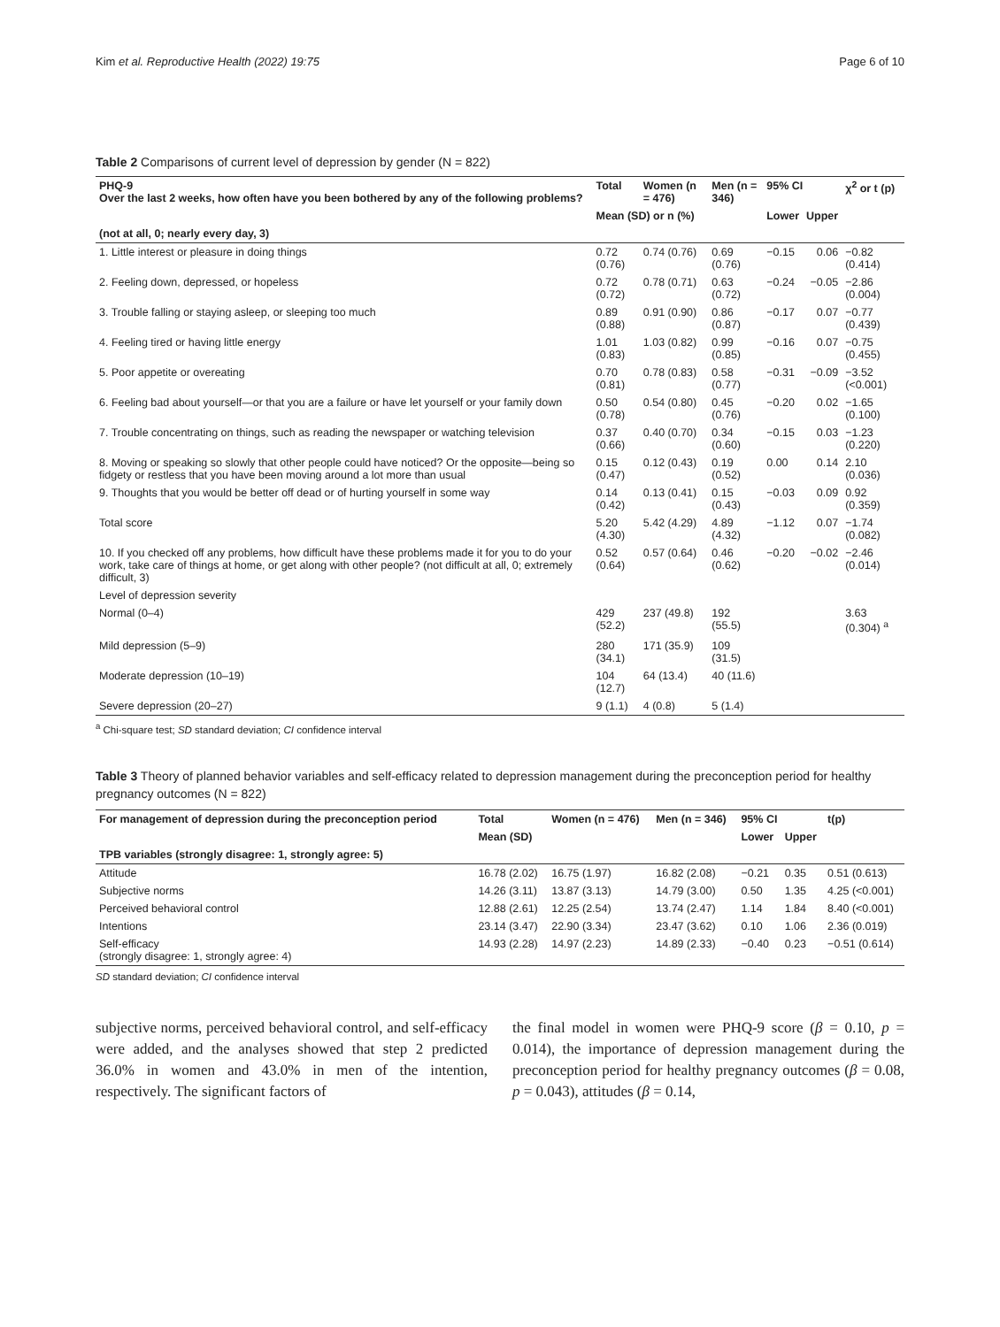Kim et al. Reproductive Health (2022) 19:75 Page 6 of 10
Table 2 Comparisons of current level of depression by gender (N = 822)
| PHQ-9 Over the last 2 weeks, how often have you been bothered by any of the following problems? | Total | Women (n = 476) | Men (n = 346) | 95% CI | | χ<sup>2</sup> or t (p) |
| --- | --- | --- | --- | --- | --- | --- |
| | Mean (SD) or n (%) | | | Lower | Upper | |
| (not at all, 0; nearly every day, 3) | | | | | | |
| 1. Little interest or pleasure in doing things | 0.72 (0.76) | 0.74 (0.76) | 0.69 (0.76) | −0.15 | 0.06 | −0.82 (0.414) |
| 2. Feeling down, depressed, or hopeless | 0.72 (0.72) | 0.78 (0.71) | 0.63 (0.72) | −0.24 | −0.05 | −2.86 (0.004) |
| 3. Trouble falling or staying asleep, or sleeping too much | 0.89 (0.88) | 0.91 (0.90) | 0.86 (0.87) | −0.17 | 0.07 | −0.77 (0.439) |
| 4. Feeling tired or having little energy | 1.01 (0.83) | 1.03 (0.82) | 0.99 (0.85) | −0.16 | 0.07 | −0.75 (0.455) |
| 5. Poor appetite or overeating | 0.70 (0.81) | 0.78 (0.83) | 0.58 (0.77) | −0.31 | −0.09 | −3.52 (<0.001) |
| 6. Feeling bad about yourself—or that you are a failure or have let yourself or your family down | 0.50 (0.78) | 0.54 (0.80) | 0.45 (0.76) | −0.20 | 0.02 | −1.65 (0.100) |
| 7. Trouble concentrating on things, such as reading the newspaper or watching television | 0.37 (0.66) | 0.40 (0.70) | 0.34 (0.60) | −0.15 | 0.03 | −1.23 (0.220) |
| 8. Moving or speaking so slowly that other people could have noticed? Or the opposite—being so fidgety or restless that you have been moving around a lot more than usual | 0.15 (0.47) | 0.12 (0.43) | 0.19 (0.52) | 0.00 | 0.14 | 2.10 (0.036) |
| 9. Thoughts that you would be better off dead or of hurting yourself in some way | 0.14 (0.42) | 0.13 (0.41) | 0.15 (0.43) | −0.03 | 0.09 | 0.92 (0.359) |
| Total score | 5.20 (4.30) | 5.42 (4.29) | 4.89 (4.32) | −1.12 | 0.07 | −1.74 (0.082) |
| 10. If you checked off any problems, how difficult have these problems made it for you to do your work, take care of things at home, or get along with other people? (not difficult at all, 0; extremely difficult, 3) | 0.52 (0.64) | 0.57 (0.64) | 0.46 (0.62) | −0.20 | −0.02 | −2.46 (0.014) |
| Level of depression severity | | | | | | |
| Normal (0–4) | 429 (52.2) | 237 (49.8) | 192 (55.5) | | | 3.63 (0.304) <sup>a</sup> |
| Mild depression (5–9) | 280 (34.1) | 171 (35.9) | 109 (31.5) | | | |
| Moderate depression (10–19) | 104 (12.7) | 64 (13.4) | 40 (11.6) | | | |
| Severe depression (20–27) | 9 (1.1) | 4 (0.8) | 5 (1.4) | | | |
<sup>a</sup> Chi-square test; SD standard deviation; CI confidence interval
Table 3 Theory of planned behavior variables and self-efficacy related to depression management during the preconception period for healthy pregnancy outcomes (N = 822)
| For management of depression during the preconception period | Total | Women (n = 476) | Men (n = 346) | 95% CI | | t(p) |
| --- | --- | --- | --- | --- | --- | --- |
| | Mean (SD) | | | Lower | Upper | |
| TPB variables (strongly disagree: 1, strongly agree: 5) | | | | | | |
| Attitude | 16.78 (2.02) | 16.75 (1.97) | 16.82 (2.08) | −0.21 | 0.35 | 0.51 (0.613) |
| Subjective norms | 14.26 (3.11) | 13.87 (3.13) | 14.79 (3.00) | 0.50 | 1.35 | 4.25 (<0.001) |
| Perceived behavioral control | 12.88 (2.61) | 12.25 (2.54) | 13.74 (2.47) | 1.14 | 1.84 | 8.40 (<0.001) |
| Intentions | 23.14 (3.47) | 22.90 (3.34) | 23.47 (3.62) | 0.10 | 1.06 | 2.36 (0.019) |
| Self-efficacy (strongly disagree: 1, strongly agree: 4) | 14.93 (2.28) | 14.97 (2.23) | 14.89 (2.33) | −0.40 | 0.23 | −0.51 (0.614) |
SD standard deviation; CI confidence interval
subjective norms, perceived behavioral control, and self-efficacy were added, and the analyses showed that step 2 predicted 36.0% in women and 43.0% in men of the intention, respectively. The significant factors of
the final model in women were PHQ-9 score (β = 0.10, p = 0.014), the importance of depression management during the preconception period for healthy pregnancy outcomes (β = 0.08, p = 0.043), attitudes (β = 0.14,